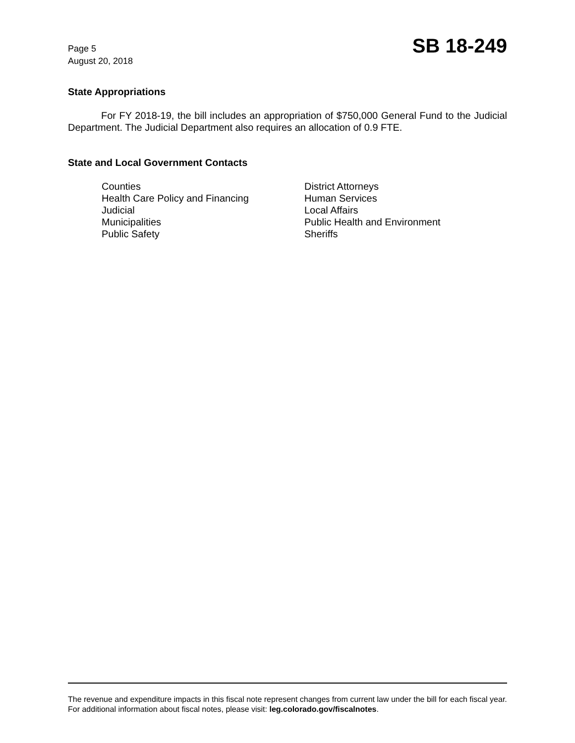Page 5
August 20, 2018
SB 18-249
State Appropriations
For FY 2018-19, the bill includes an appropriation of $750,000 General Fund to the Judicial Department. The Judicial Department also requires an allocation of 0.9 FTE.
State and Local Government Contacts
Counties
Health Care Policy and Financing
Judicial
Municipalities
Public Safety
District Attorneys
Human Services
Local Affairs
Public Health and Environment
Sheriffs
The revenue and expenditure impacts in this fiscal note represent changes from current law under the bill for each fiscal year. For additional information about fiscal notes, please visit: leg.colorado.gov/fiscalnotes.